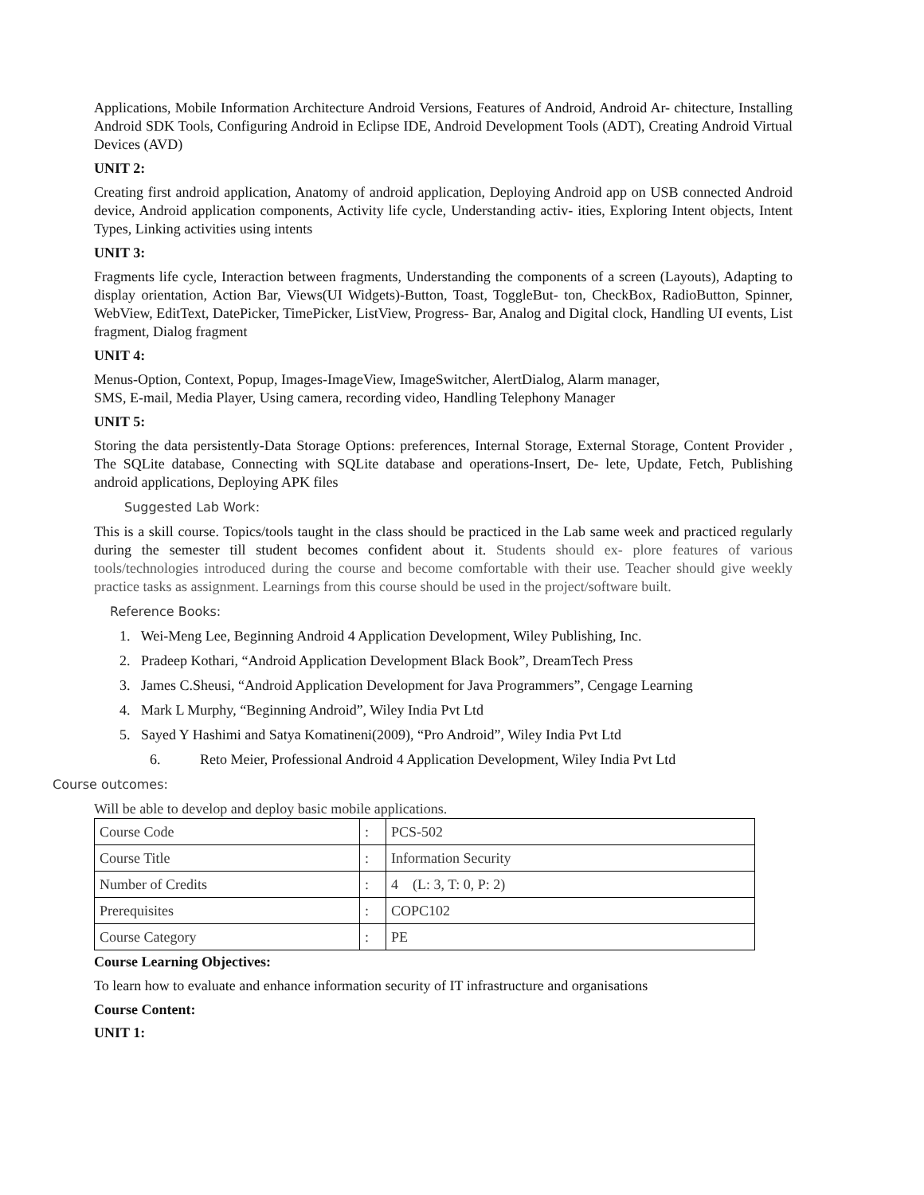Applications, Mobile Information Architecture Android Versions, Features of Android, Android Ar- chitecture, Installing Android SDK Tools, Configuring Android in Eclipse IDE, Android Development Tools (ADT), Creating Android Virtual Devices (AVD)
UNIT 2:
Creating first android application, Anatomy of android application, Deploying Android app on USB connected Android device, Android application components, Activity life cycle, Understanding activ- ities, Exploring Intent objects, Intent Types, Linking activities using intents
UNIT 3:
Fragments life cycle, Interaction between fragments, Understanding the components of a screen (Layouts), Adapting to display orientation, Action Bar, Views(UI Widgets)-Button, Toast, ToggleBut- ton, CheckBox, RadioButton, Spinner, WebView, EditText, DatePicker, TimePicker, ListView, Progress- Bar, Analog and Digital clock, Handling UI events, List fragment, Dialog fragment
UNIT 4:
Menus-Option, Context, Popup, Images-ImageView, ImageSwitcher, AlertDialog, Alarm manager,
SMS, E-mail, Media Player, Using camera, recording video, Handling Telephony Manager
UNIT 5:
Storing the data persistently-Data Storage Options: preferences, Internal Storage, External Storage, Content Provider , The SQLite database, Connecting with SQLite database and operations-Insert, De- lete, Update, Fetch, Publishing android applications, Deploying APK files
Suggested Lab Work:
This is a skill course. Topics/tools taught in the class should be practiced in the Lab same week and practiced regularly during the semester till student becomes confident about it. Students should ex- plore features of various tools/technologies introduced during the course and become comfortable with their use. Teacher should give weekly practice tasks as assignment. Learnings from this course should be used in the project/software built.
Reference Books:
1. Wei-Meng Lee, Beginning Android 4 Application Development, Wiley Publishing, Inc.
2. Pradeep Kothari, “Android Application Development Black Book”, DreamTech Press
3. James C.Sheusi, “Android Application Development for Java Programmers”, Cengage Learning
4. Mark L Murphy, “Beginning Android”, Wiley India Pvt Ltd
5. Sayed Y Hashimi and Satya Komatineni(2009), “Pro Android”, Wiley India Pvt Ltd
6. Reto Meier, Professional Android 4 Application Development, Wiley India Pvt Ltd
Course outcomes:
Will be able to develop and deploy basic mobile applications.
| Course Code | : | PCS-502 |
| Course Title | : | Information Security |
| Number of Credits | : | 4 (L: 3, T: 0, P: 2) |
| Prerequisites | : | COPC102 |
| Course Category | : | PE |
Course Learning Objectives:
To learn how to evaluate and enhance information security of IT infrastructure and organisations
Course Content:
UNIT 1: